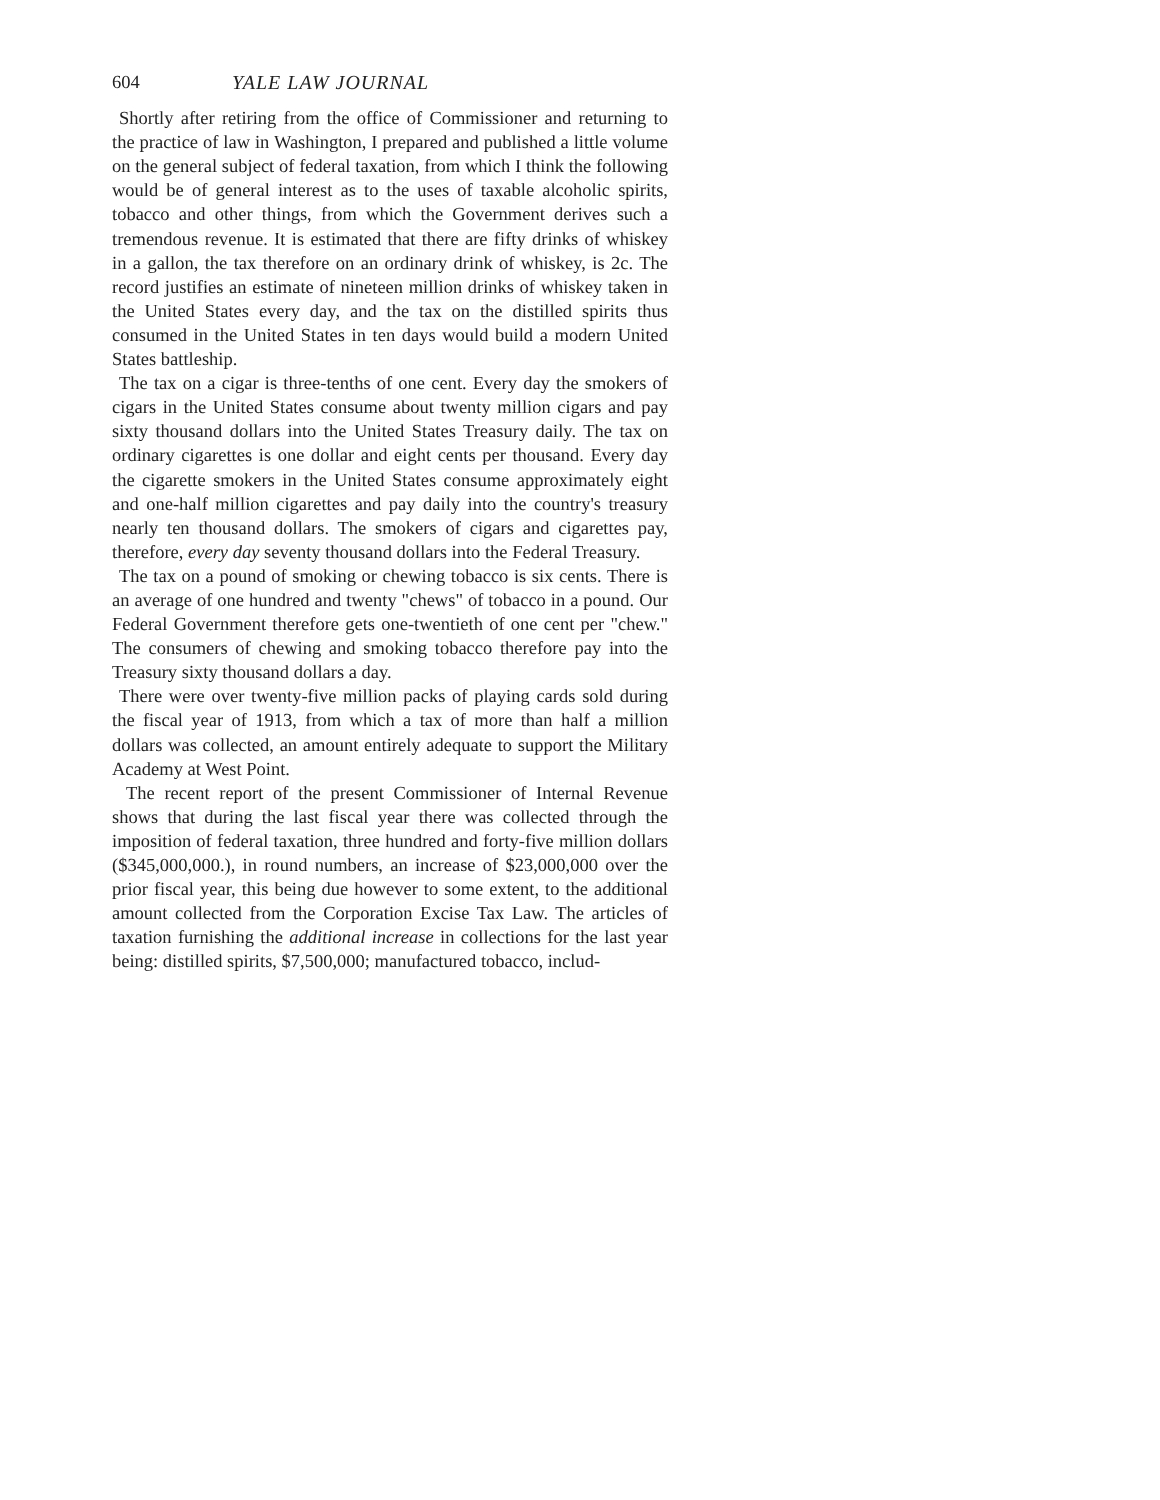604 YALE LAW JOURNAL
Shortly after retiring from the office of Commissioner and returning to the practice of law in Washington, I prepared and published a little volume on the general subject of federal taxation, from which I think the following would be of general interest as to the uses of taxable alcoholic spirits, tobacco and other things, from which the Government derives such a tremendous revenue. It is estimated that there are fifty drinks of whiskey in a gallon, the tax therefore on an ordinary drink of whiskey, is 2c. The record justifies an estimate of nineteen million drinks of whiskey taken in the United States every day, and the tax on the distilled spirits thus consumed in the United States in ten days would build a modern United States battleship.
The tax on a cigar is three-tenths of one cent. Every day the smokers of cigars in the United States consume about twenty million cigars and pay sixty thousand dollars into the United States Treasury daily. The tax on ordinary cigarettes is one dollar and eight cents per thousand. Every day the cigarette smokers in the United States consume approximately eight and one-half million cigarettes and pay daily into the country's treasury nearly ten thousand dollars. The smokers of cigars and cigarettes pay, therefore, every day seventy thousand dollars into the Federal Treasury.
The tax on a pound of smoking or chewing tobacco is six cents. There is an average of one hundred and twenty "chews" of tobacco in a pound. Our Federal Government therefore gets one-twentieth of one cent per "chew." The consumers of chewing and smoking tobacco therefore pay into the Treasury sixty thousand dollars a day.
There were over twenty-five million packs of playing cards sold during the fiscal year of 1913, from which a tax of more than half a million dollars was collected, an amount entirely adequate to support the Military Academy at West Point.
The recent report of the present Commissioner of Internal Revenue shows that during the last fiscal year there was collected through the imposition of federal taxation, three hundred and forty-five million dollars ($345,000,000.), in round numbers, an increase of $23,000,000 over the prior fiscal year, this being due however to some extent, to the additional amount collected from the Corporation Excise Tax Law. The articles of taxation furnishing the additional increase in collections for the last year being: distilled spirits, $7,500,000; manufactured tobacco, includ-